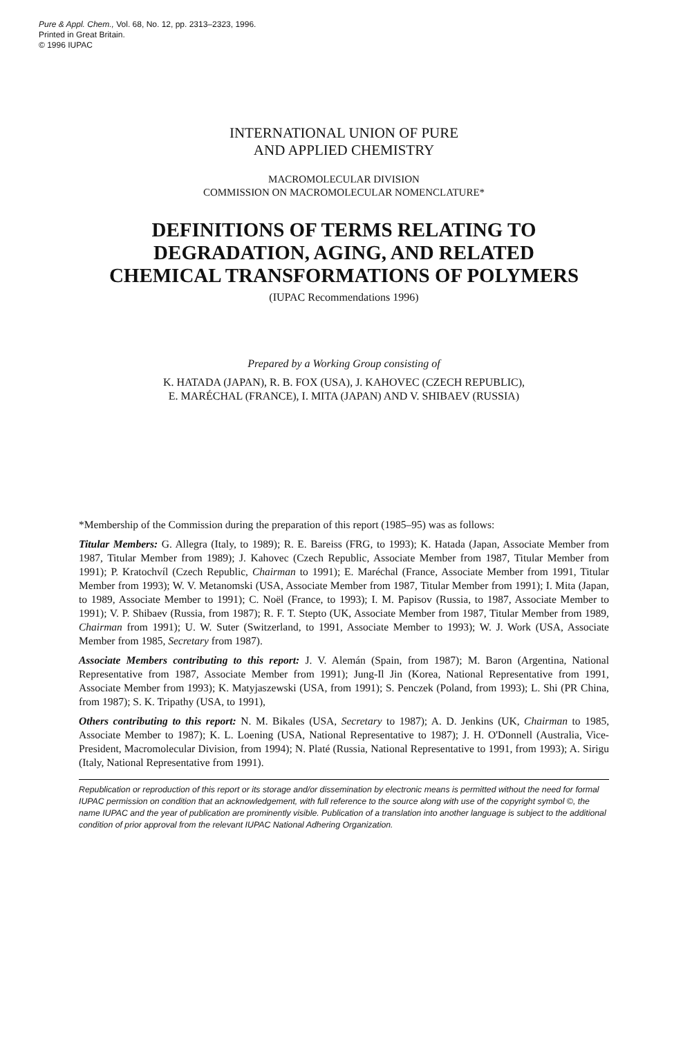Pure & Appl. Chem., Vol. 68, No. 12, pp. 2313–2323, 1996.
Printed in Great Britain.
© 1996 IUPAC
INTERNATIONAL UNION OF PURE
AND APPLIED CHEMISTRY
MACROMOLECULAR DIVISION
COMMISSION ON MACROMOLECULAR NOMENCLATURE*
DEFINITIONS OF TERMS RELATING TO
DEGRADATION, AGING, AND RELATED
CHEMICAL TRANSFORMATIONS OF POLYMERS
(IUPAC Recommendations 1996)
Prepared by a Working Group consisting of
K. HATADA (JAPAN), R. B. FOX (USA), J. KAHOVEC (CZECH REPUBLIC),
E. MARÉCHAL (FRANCE), I. MITA (JAPAN) AND V. SHIBAEV (RUSSIA)
*Membership of the Commission during the preparation of this report (1985–95) was as follows:
Titular Members: G. Allegra (Italy, to 1989); R. E. Bareiss (FRG, to 1993); K. Hatada (Japan, Associate Member from 1987, Titular Member from 1989); J. Kahovec (Czech Republic, Associate Member from 1987, Titular Member from 1991); P. Kratochvíl (Czech Republic, Chairman to 1991); E. Maréchal (France, Associate Member from 1991, Titular Member from 1993); W. V. Metanomski (USA, Associate Member from 1987, Titular Member from 1991); I. Mita (Japan, to 1989, Associate Member to 1991); C. Noël (France, to 1993); I. M. Papisov (Russia, to 1987, Associate Member to 1991); V. P. Shibaev (Russia, from 1987); R. F. T. Stepto (UK, Associate Member from 1987, Titular Member from 1989, Chairman from 1991); U. W. Suter (Switzerland, to 1991, Associate Member to 1993); W. J. Work (USA, Associate Member from 1985, Secretary from 1987).
Associate Members contributing to this report: J. V. Alemán (Spain, from 1987); M. Baron (Argentina, National Representative from 1987, Associate Member from 1991); Jung-Il Jin (Korea, National Representative from 1991, Associate Member from 1993); K. Matyjaszewski (USA, from 1991); S. Penczek (Poland, from 1993); L. Shi (PR China, from 1987); S. K. Tripathy (USA, to 1991),
Others contributing to this report: N. M. Bikales (USA, Secretary to 1987); A. D. Jenkins (UK, Chairman to 1985, Associate Member to 1987); K. L. Loening (USA, National Representative to 1987); J. H. O'Donnell (Australia, Vice-President, Macromolecular Division, from 1994); N. Platé (Russia, National Representative to 1991, from 1993); A. Sirigu (Italy, National Representative from 1991).
Republication or reproduction of this report or its storage and/or dissemination by electronic means is permitted without the need for formal IUPAC permission on condition that an acknowledgement, with full reference to the source along with use of the copyright symbol ©, the name IUPAC and the year of publication are prominently visible. Publication of a translation into another language is subject to the additional condition of prior approval from the relevant IUPAC National Adhering Organization.